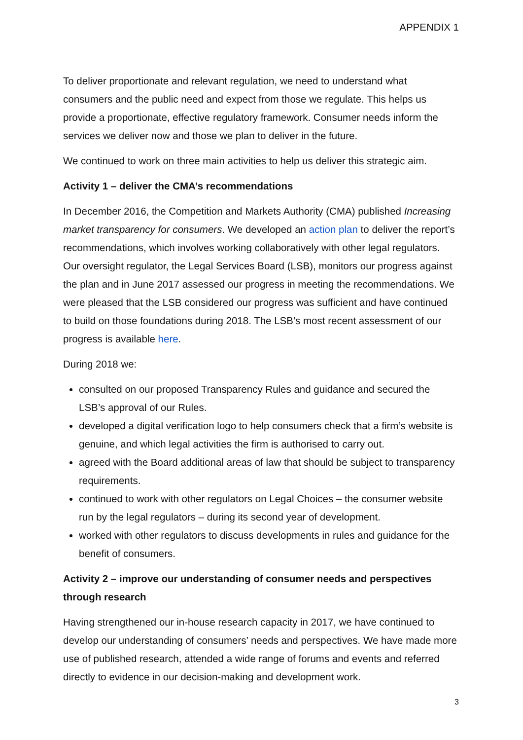APPENDIX 1
To deliver proportionate and relevant regulation, we need to understand what consumers and the public need and expect from those we regulate. This helps us provide a proportionate, effective regulatory framework. Consumer needs inform the services we deliver now and those we plan to deliver in the future.
We continued to work on three main activities to help us deliver this strategic aim.
Activity 1 – deliver the CMA’s recommendations
In December 2016, the Competition and Markets Authority (CMA) published Increasing market transparency for consumers. We developed an action plan to deliver the report’s recommendations, which involves working collaboratively with other legal regulators. Our oversight regulator, the Legal Services Board (LSB), monitors our progress against the plan and in June 2017 assessed our progress in meeting the recommendations. We were pleased that the LSB considered our progress was sufficient and have continued to build on those foundations during 2018. The LSB’s most recent assessment of our progress is available here.
During 2018 we:
consulted on our proposed Transparency Rules and guidance and secured the LSB’s approval of our Rules.
developed a digital verification logo to help consumers check that a firm’s website is genuine, and which legal activities the firm is authorised to carry out.
agreed with the Board additional areas of law that should be subject to transparency requirements.
continued to work with other regulators on Legal Choices – the consumer website run by the legal regulators – during its second year of development.
worked with other regulators to discuss developments in rules and guidance for the benefit of consumers.
Activity 2 – improve our understanding of consumer needs and perspectives through research
Having strengthened our in-house research capacity in 2017, we have continued to develop our understanding of consumers’ needs and perspectives. We have made more use of published research, attended a wide range of forums and events and referred directly to evidence in our decision-making and development work.
3